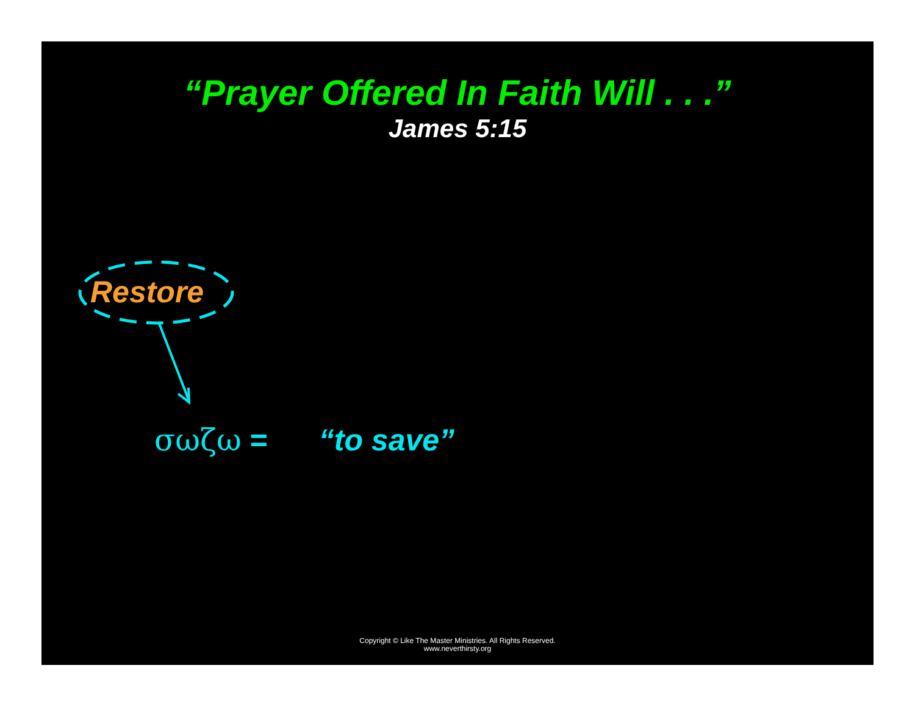“Prayer Offered In Faith Will . . .”
James 5:15
Restore
σωζω = “to save”
Copyright © Like The Master Ministries. All Rights Reserved.
www.neverthirsty.org